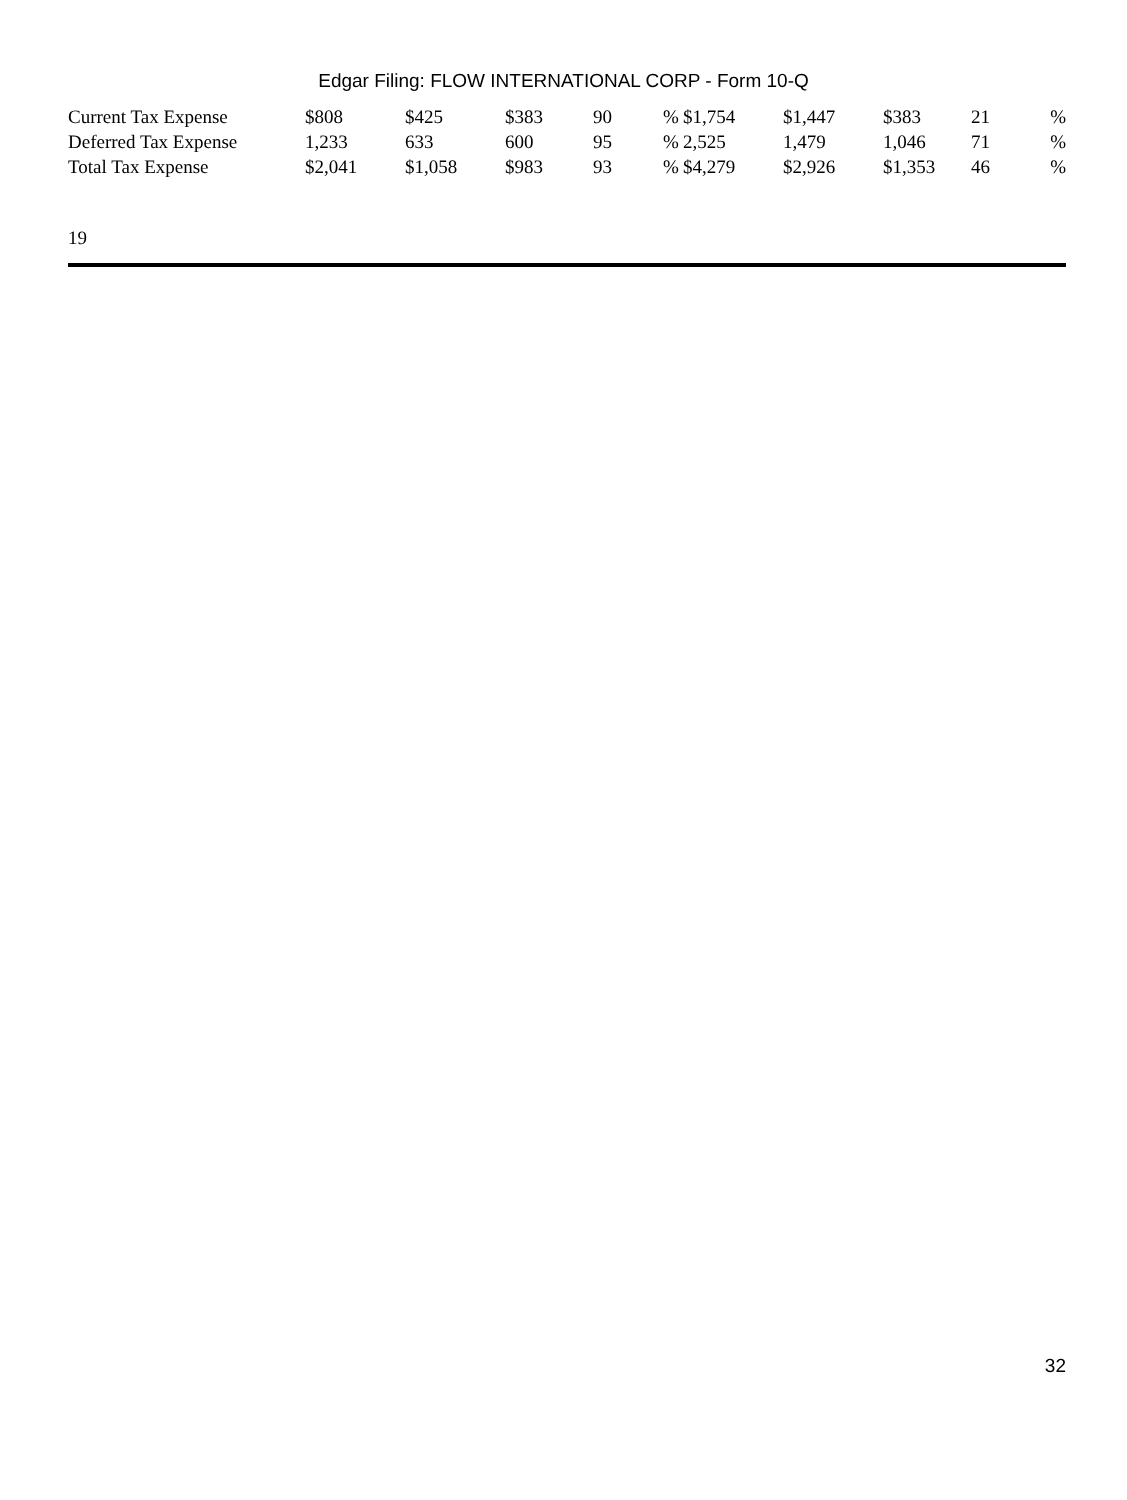Edgar Filing: FLOW INTERNATIONAL CORP - Form 10-Q
| Current Tax Expense | $808 | $425 | $383 | 90 | % | $1,754 | $1,447 | $383 | 21 | % |
| Deferred Tax Expense | 1,233 | 633 | 600 | 95 | % | 2,525 | 1,479 | 1,046 | 71 | % |
| Total Tax Expense | $2,041 | $1,058 | $983 | 93 | % | $4,279 | $2,926 | $1,353 | 46 | % |
19
32